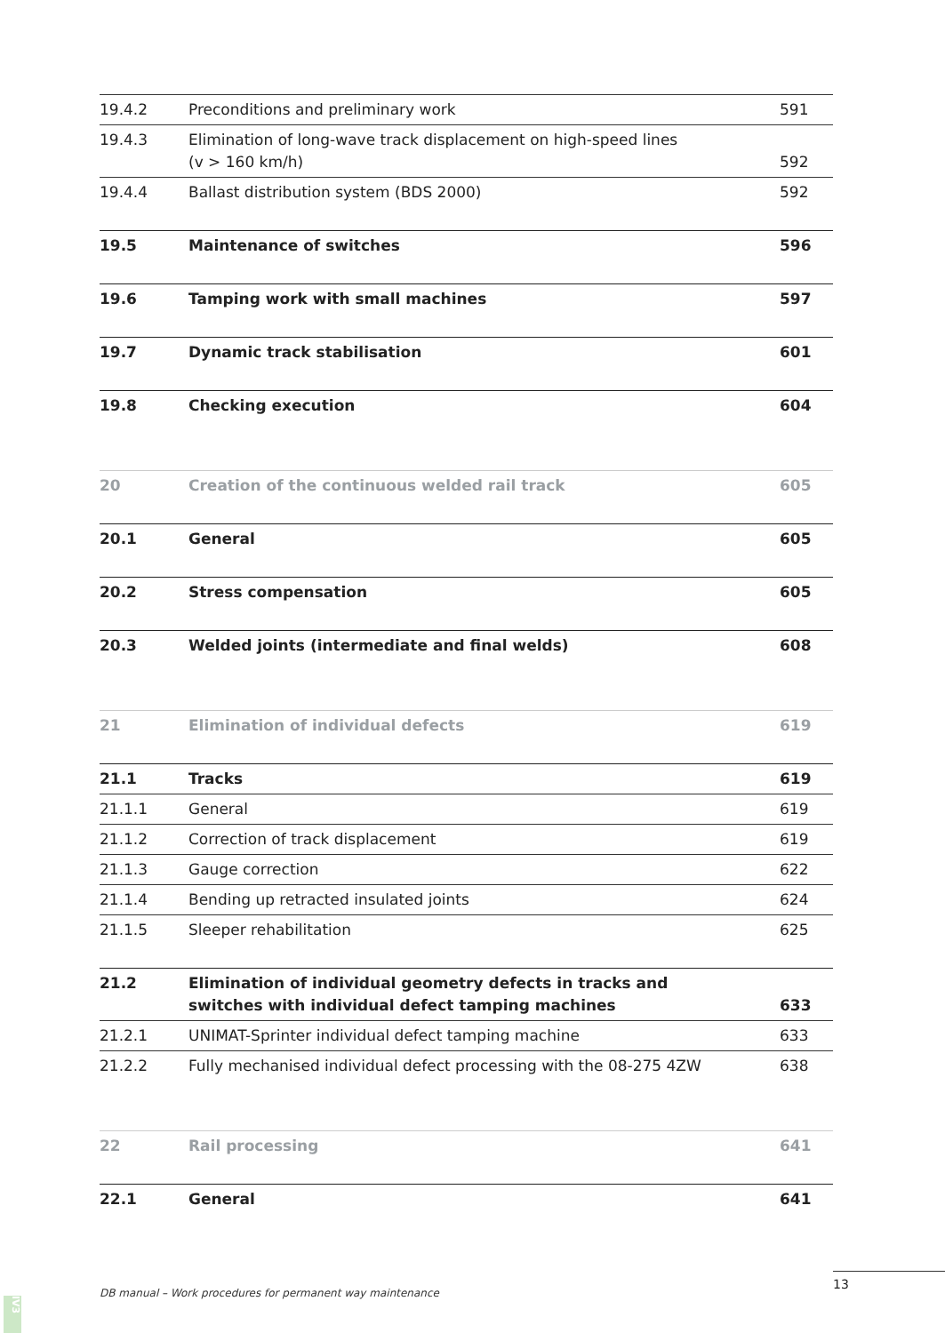| 19.4.2 | Preconditions and preliminary work | 591 |
| 19.4.3 | Elimination of long-wave track displacement on high-speed lines (v > 160 km/h) | 592 |
| 19.4.4 | Ballast distribution system (BDS 2000) | 592 |
| 19.5 | Maintenance of switches | 596 |
| 19.6 | Tamping work with small machines | 597 |
| 19.7 | Dynamic track stabilisation | 601 |
| 19.8 | Checking execution | 604 |
| 20 | Creation of the continuous welded rail track | 605 |
| 20.1 | General | 605 |
| 20.2 | Stress compensation | 605 |
| 20.3 | Welded joints (intermediate and final welds) | 608 |
| 21 | Elimination of individual defects | 619 |
| 21.1 | Tracks | 619 |
| 21.1.1 | General | 619 |
| 21.1.2 | Correction of track displacement | 619 |
| 21.1.3 | Gauge correction | 622 |
| 21.1.4 | Bending up retracted insulated joints | 624 |
| 21.1.5 | Sleeper rehabilitation | 625 |
| 21.2 | Elimination of individual geometry defects in tracks and switches with individual defect tamping machines | 633 |
| 21.2.1 | UNIMAT-Sprinter individual defect tamping machine | 633 |
| 21.2.2 | Fully mechanised individual defect processing with the 08-275 4ZW | 638 |
| 22 | Rail processing | 641 |
| 22.1 | General | 641 |
DB manual – Work procedures for permanent way maintenance
13
IV3